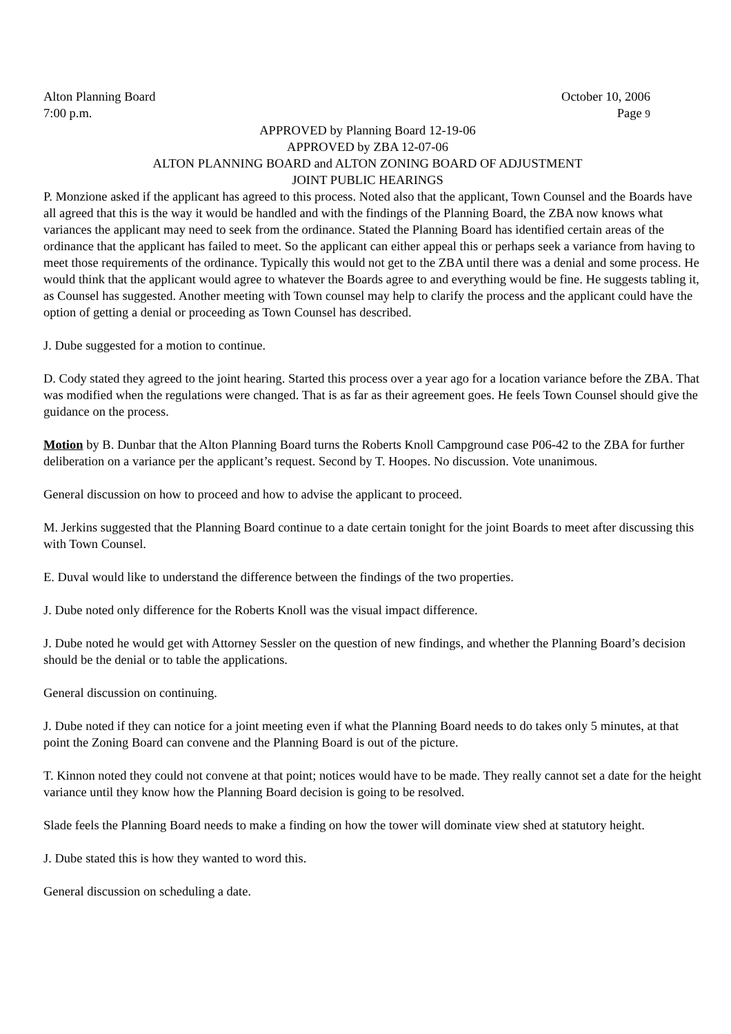Alton Planning Board October 10, 2006
7:00 p.m. Page 9
APPROVED by Planning Board 12-19-06
APPROVED by ZBA 12-07-06
ALTON PLANNING BOARD and ALTON ZONING BOARD OF ADJUSTMENT
JOINT PUBLIC HEARINGS
P. Monzione asked if the applicant has agreed to this process. Noted also that the applicant, Town Counsel and the Boards have all agreed that this is the way it would be handled and with the findings of the Planning Board, the ZBA now knows what variances the applicant may need to seek from the ordinance. Stated the Planning Board has identified certain areas of the ordinance that the applicant has failed to meet. So the applicant can either appeal this or perhaps seek a variance from having to meet those requirements of the ordinance. Typically this would not get to the ZBA until there was a denial and some process. He would think that the applicant would agree to whatever the Boards agree to and everything would be fine. He suggests tabling it, as Counsel has suggested. Another meeting with Town counsel may help to clarify the process and the applicant could have the option of getting a denial or proceeding as Town Counsel has described.
J. Dube suggested for a motion to continue.
D. Cody stated they agreed to the joint hearing. Started this process over a year ago for a location variance before the ZBA. That was modified when the regulations were changed. That is as far as their agreement goes. He feels Town Counsel should give the guidance on the process.
Motion by B. Dunbar that the Alton Planning Board turns the Roberts Knoll Campground case P06-42 to the ZBA for further deliberation on a variance per the applicant’s request. Second by T. Hoopes. No discussion. Vote unanimous.
General discussion on how to proceed and how to advise the applicant to proceed.
M. Jerkins suggested that the Planning Board continue to a date certain tonight for the joint Boards to meet after discussing this with Town Counsel.
E. Duval would like to understand the difference between the findings of the two properties.
J. Dube noted only difference for the Roberts Knoll was the visual impact difference.
J. Dube noted he would get with Attorney Sessler on the question of new findings, and whether the Planning Board’s decision should be the denial or to table the applications.
General discussion on continuing.
J. Dube noted if they can notice for a joint meeting even if what the Planning Board needs to do takes only 5 minutes, at that point the Zoning Board can convene and the Planning Board is out of the picture.
T. Kinnon noted they could not convene at that point; notices would have to be made. They really cannot set a date for the height variance until they know how the Planning Board decision is going to be resolved.
Slade feels the Planning Board needs to make a finding on how the tower will dominate view shed at statutory height.
J. Dube stated this is how they wanted to word this.
General discussion on scheduling a date.